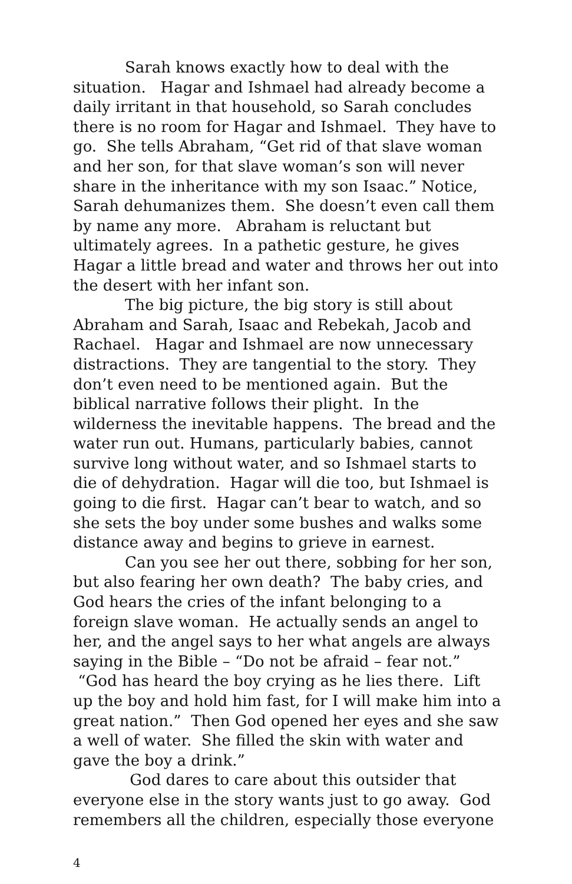Sarah knows exactly how to deal with the situation. Hagar and Ishmael had already become a daily irritant in that household, so Sarah concludes there is no room for Hagar and Ishmael. They have to go. She tells Abraham, “Get rid of that slave woman and her son, for that slave woman’s son will never share in the inheritance with my son Isaac.” Notice, Sarah dehumanizes them. She doesn’t even call them by name any more. Abraham is reluctant but ultimately agrees. In a pathetic gesture, he gives Hagar a little bread and water and throws her out into the desert with her infant son.
The big picture, the big story is still about Abraham and Sarah, Isaac and Rebekah, Jacob and Rachael. Hagar and Ishmael are now unnecessary distractions. They are tangential to the story. They don’t even need to be mentioned again. But the biblical narrative follows their plight. In the wilderness the inevitable happens. The bread and the water run out. Humans, particularly babies, cannot survive long without water, and so Ishmael starts to die of dehydration. Hagar will die too, but Ishmael is going to die first. Hagar can’t bear to watch, and so she sets the boy under some bushes and walks some distance away and begins to grieve in earnest.
Can you see her out there, sobbing for her son, but also fearing her own death? The baby cries, and God hears the cries of the infant belonging to a foreign slave woman. He actually sends an angel to her, and the angel says to her what angels are always saying in the Bible – “Do not be afraid – fear not.” “God has heard the boy crying as he lies there. Lift up the boy and hold him fast, for I will make him into a great nation.” Then God opened her eyes and she saw a well of water. She filled the skin with water and gave the boy a drink.”
God dares to care about this outsider that everyone else in the story wants just to go away. God remembers all the children, especially those everyone
4